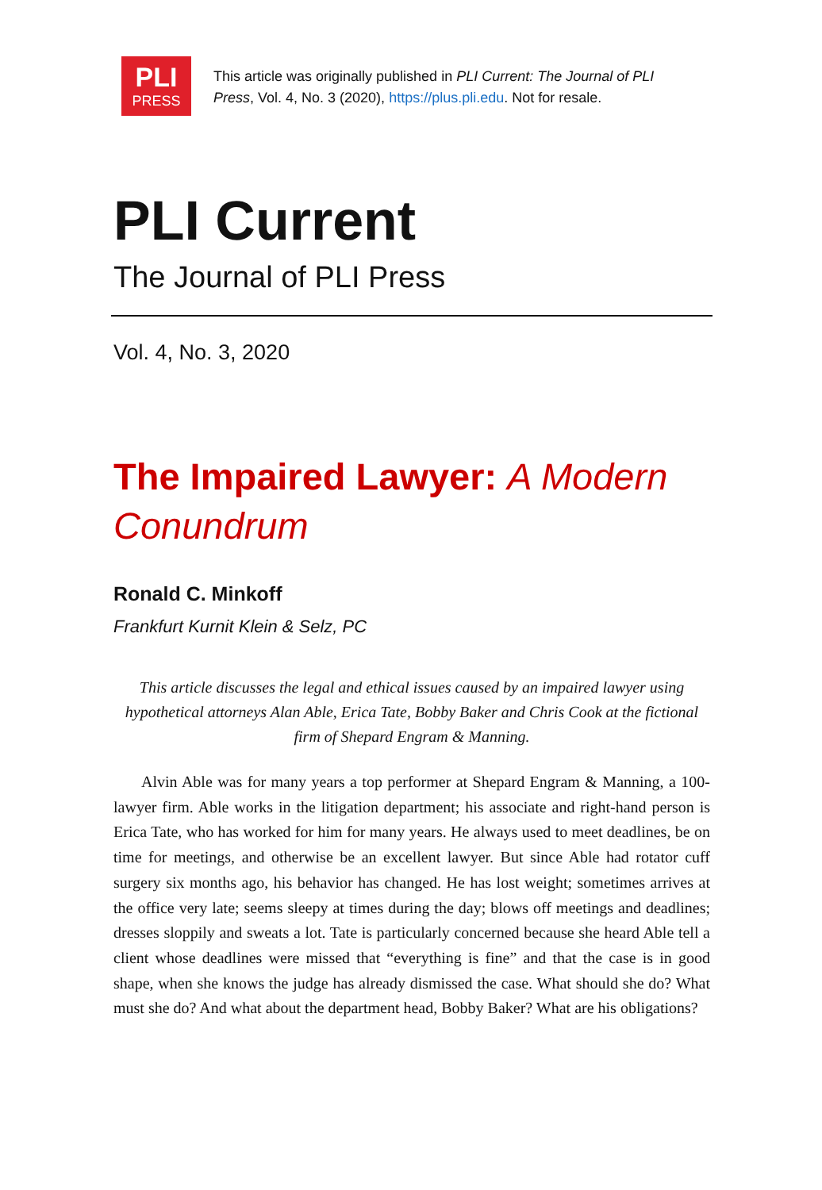PLI
PRESS
This article was originally published in PLI Current: The Journal of PLI Press, Vol. 4, No. 3 (2020), https://plus.pli.edu. Not for resale.
PLI Current
The Journal of PLI Press
Vol. 4, No. 3, 2020
The Impaired Lawyer: A Modern Conundrum
Ronald C. Minkoff
Frankfurt Kurnit Klein & Selz, PC
This article discusses the legal and ethical issues caused by an impaired lawyer using hypothetical attorneys Alan Able, Erica Tate, Bobby Baker and Chris Cook at the fictional firm of Shepard Engram & Manning.
Alvin Able was for many years a top performer at Shepard Engram & Manning, a 100-lawyer firm. Able works in the litigation department; his associate and right-hand person is Erica Tate, who has worked for him for many years. He always used to meet deadlines, be on time for meetings, and otherwise be an excellent lawyer. But since Able had rotator cuff surgery six months ago, his behavior has changed. He has lost weight; sometimes arrives at the office very late; seems sleepy at times during the day; blows off meetings and deadlines; dresses sloppily and sweats a lot. Tate is particularly concerned because she heard Able tell a client whose deadlines were missed that “everything is fine” and that the case is in good shape, when she knows the judge has already dismissed the case. What should she do? What must she do? And what about the department head, Bobby Baker? What are his obligations?